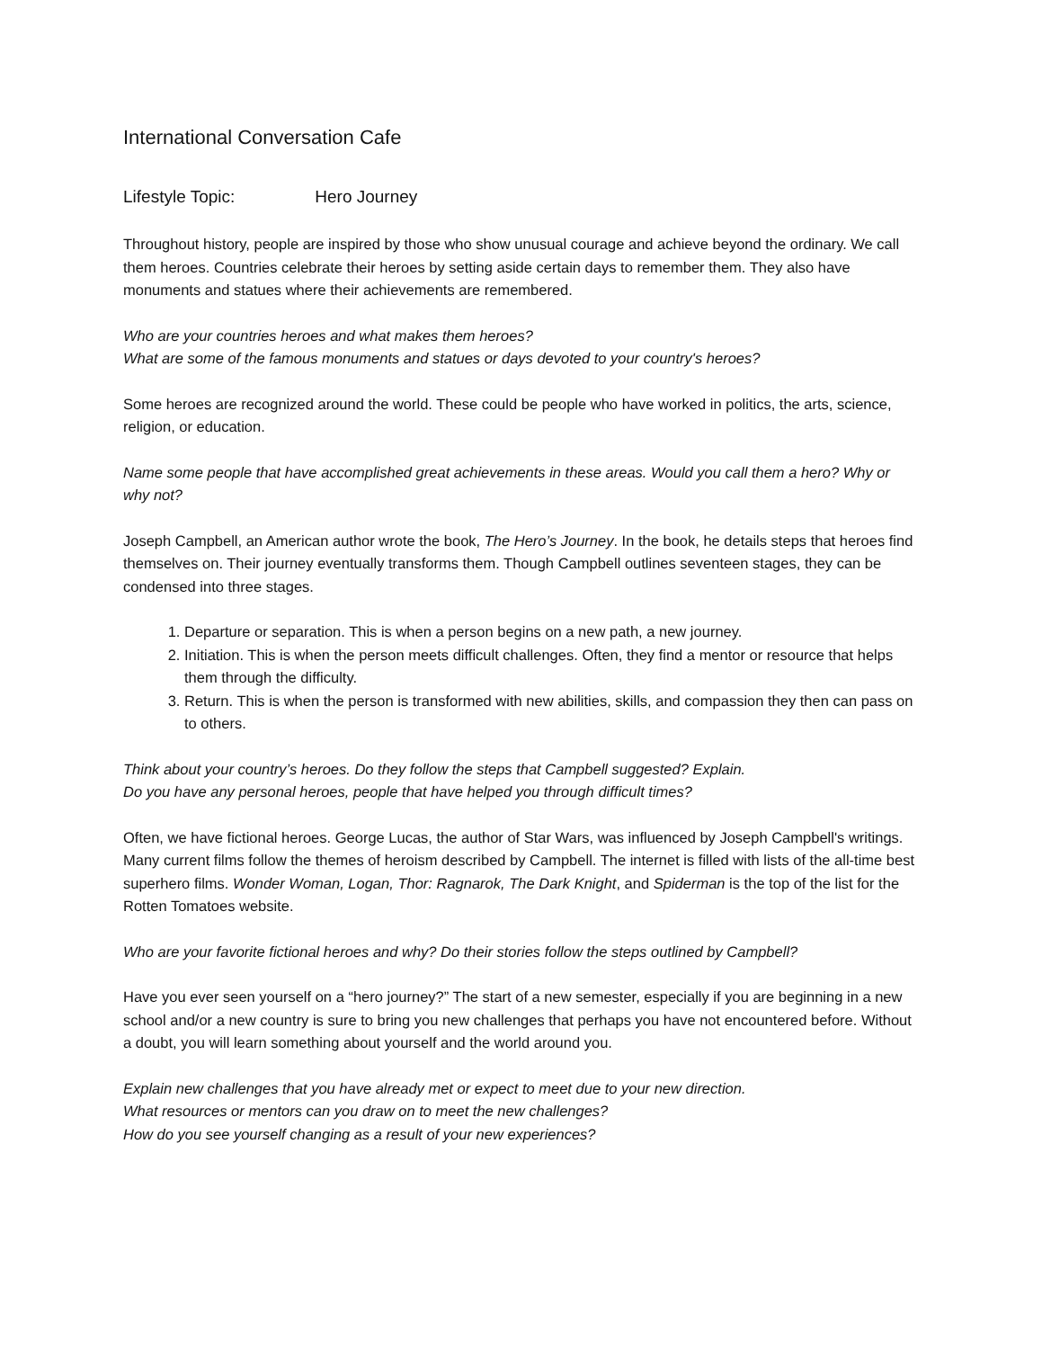International Conversation Cafe
Lifestyle Topic: Hero Journey
Throughout history, people are inspired by those who show unusual courage and achieve beyond the ordinary. We call them heroes. Countries celebrate their heroes by setting aside certain days to remember them. They also have monuments and statues where their achievements are remembered.
Who are your countries heroes and what makes them heroes?
What are some of the famous monuments and statues or days devoted to your country's heroes?
Some heroes are recognized around the world. These could be people who have worked in politics, the arts, science, religion, or education.
Name some people that have accomplished great achievements in these areas. Would you call them a hero? Why or why not?
Joseph Campbell, an American author wrote the book, The Hero’s Journey. In the book, he details steps that heroes find themselves on. Their journey eventually transforms them. Though Campbell outlines seventeen stages, they can be condensed into three stages.
1. Departure or separation. This is when a person begins on a new path, a new journey.
2. Initiation. This is when the person meets difficult challenges. Often, they find a mentor or resource that helps them through the difficulty.
3. Return. This is when the person is transformed with new abilities, skills, and compassion they then can pass on to others.
Think about your country’s heroes. Do they follow the steps that Campbell suggested? Explain.
Do you have any personal heroes, people that have helped you through difficult times?
Often, we have fictional heroes. George Lucas, the author of Star Wars, was influenced by Joseph Campbell's writings. Many current films follow the themes of heroism described by Campbell. The internet is filled with lists of the all-time best superhero films. Wonder Woman, Logan, Thor: Ragnarok, The Dark Knight, and Spiderman is the top of the list for the Rotten Tomatoes website.
Who are your favorite fictional heroes and why? Do their stories follow the steps outlined by Campbell?
Have you ever seen yourself on a “hero journey?” The start of a new semester, especially if you are beginning in a new school and/or a new country is sure to bring you new challenges that perhaps you have not encountered before. Without a doubt, you will learn something about yourself and the world around you.
Explain new challenges that you have already met or expect to meet due to your new direction.
What resources or mentors can you draw on to meet the new challenges?
How do you see yourself changing as a result of your new experiences?